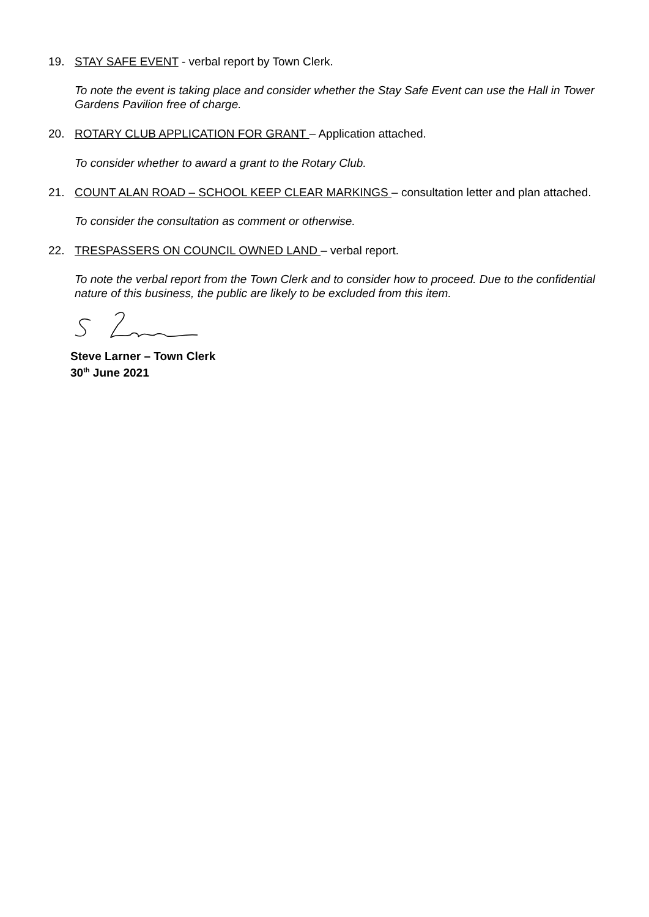19. STAY SAFE EVENT - verbal report by Town Clerk.
To note the event is taking place and consider whether the Stay Safe Event can use the Hall in Tower Gardens Pavilion free of charge.
20. ROTARY CLUB APPLICATION FOR GRANT – Application attached.
To consider whether to award a grant to the Rotary Club.
21. COUNT ALAN ROAD – SCHOOL KEEP CLEAR MARKINGS – consultation letter and plan attached.
To consider the consultation as comment or otherwise.
22. TRESPASSERS ON COUNCIL OWNED LAND – verbal report.
To note the verbal report from the Town Clerk and to consider how to proceed. Due to the confidential nature of this business, the public are likely to be excluded from this item.
Steve Larner – Town Clerk
30<sup>th</sup> June 2021